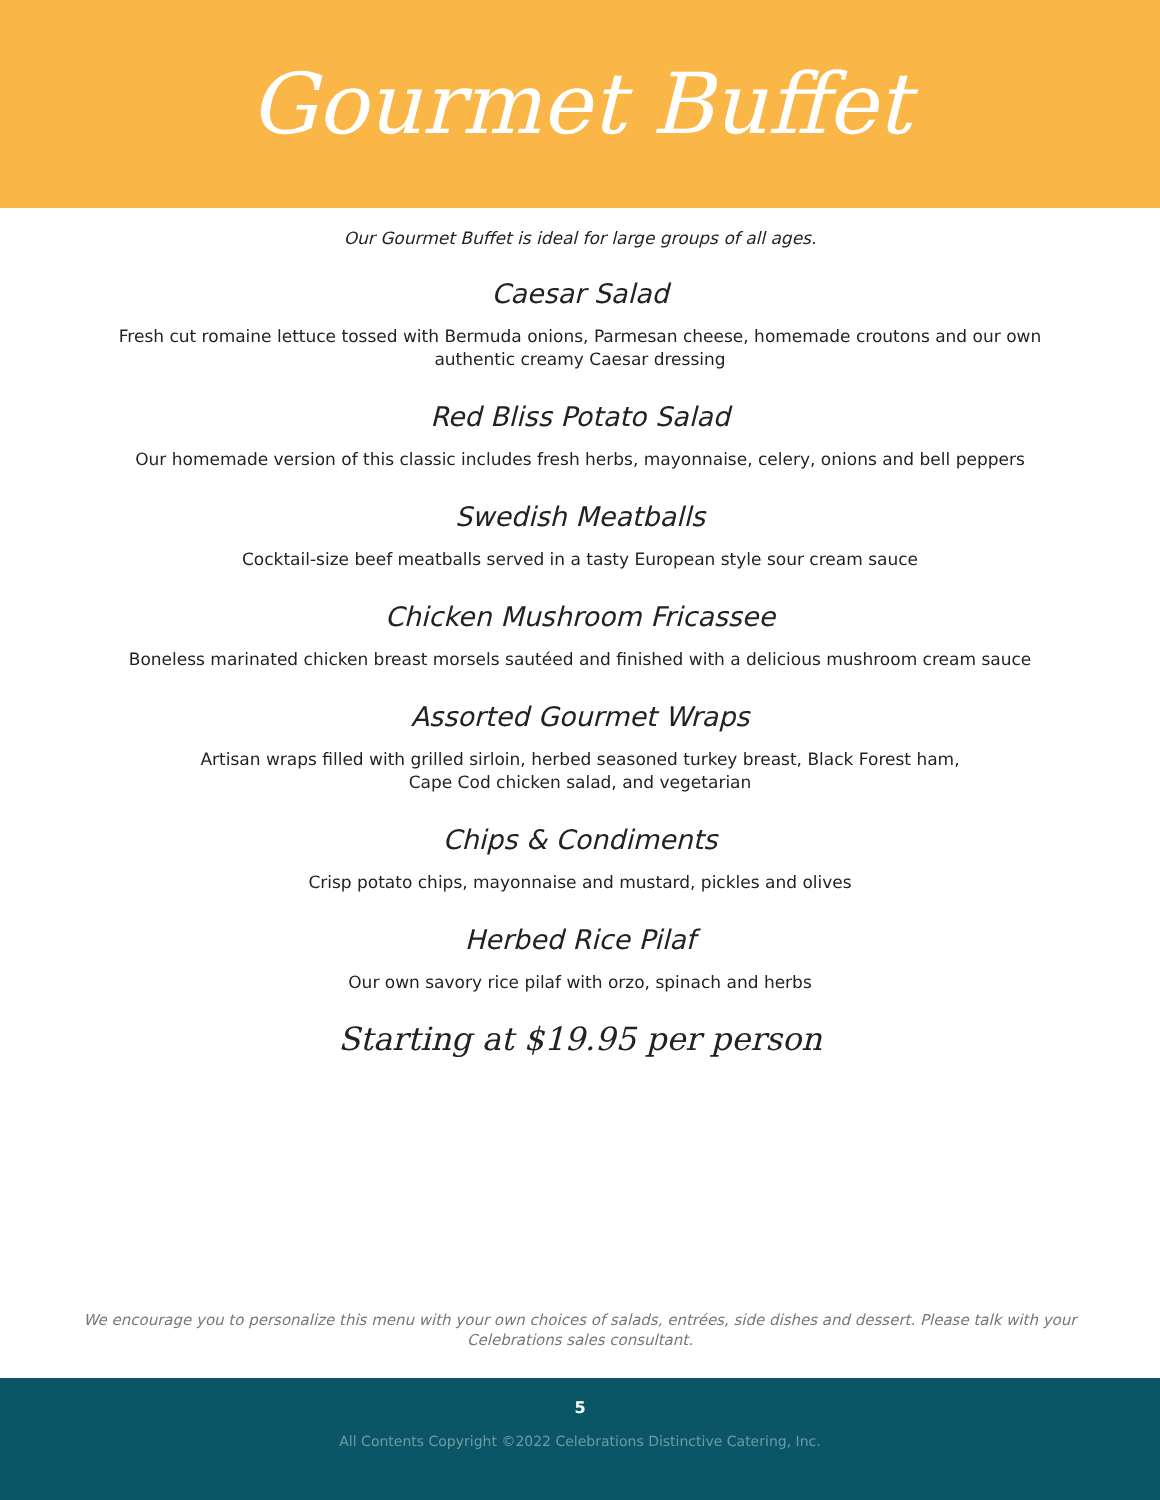Gourmet Buffet
Our Gourmet Buffet is ideal for large groups of all ages.
Caesar Salad
Fresh cut romaine lettuce tossed with Bermuda onions, Parmesan cheese, homemade croutons and our own
authentic creamy Caesar dressing
Red Bliss Potato Salad
Our homemade version of this classic includes fresh herbs, mayonnaise, celery, onions and bell peppers
Swedish Meatballs
Cocktail-size beef meatballs served in a tasty European style sour cream sauce
Chicken Mushroom Fricassee
Boneless marinated chicken breast morsels sautéed and finished with a delicious mushroom cream sauce
Assorted Gourmet Wraps
Artisan wraps filled with grilled sirloin, herbed seasoned turkey breast, Black Forest ham,
Cape Cod chicken salad, and vegetarian
Chips & Condiments
Crisp potato chips, mayonnaise and mustard, pickles and olives
Herbed Rice Pilaf
Our own savory rice pilaf with orzo, spinach and herbs
Starting at $19.95 per person
We encourage you to personalize this menu with your own choices of salads, entrées, side dishes and dessert. Please talk with your Celebrations sales consultant.
5
All Contents Copyright ©2022 Celebrations Distinctive Catering, Inc.